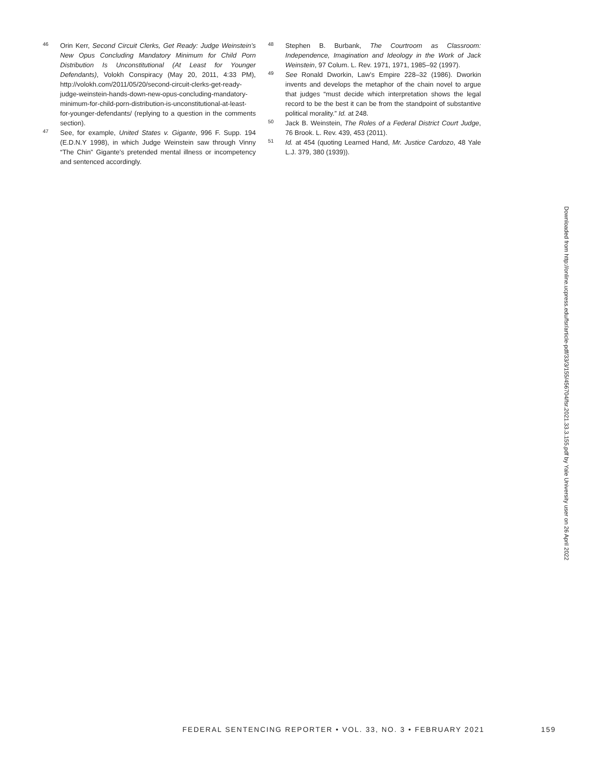46
Orin Kerr, Second Circuit Clerks, Get Ready: Judge Weinstein’s New Opus Concluding Mandatory Minimum for Child Porn Distribution Is Unconstitutional (At Least for Younger Defendants), Volokh Conspiracy (May 20, 2011, 4:33 PM), http://volokh.com/2011/05/20/second-circuit-clerks-get-ready-judge-weinstein-hands-down-new-opus-concluding-mandatory-minimum-for-child-porn-distribution-is-unconstitutional-at-least-for-younger-defendants/ (replying to a question in the comments section).
47
See, for example, United States v. Gigante, 996 F. Supp. 194 (E.D.N.Y 1998), in which Judge Weinstein saw through Vinny “The Chin” Gigante’s pretended mental illness or incompetency and sentenced accordingly.
48
Stephen B. Burbank, The Courtroom as Classroom: Independence, Imagination and Ideology in the Work of Jack Weinstein, 97 Colum. L. Rev. 1971, 1971, 1985–92 (1997).
49
See Ronald Dworkin, Law’s Empire 228–32 (1986). Dworkin invents and develops the metaphor of the chain novel to argue that judges “must decide which interpretation shows the legal record to be the best it can be from the standpoint of substantive political morality.” Id. at 248.
50
Jack B. Weinstein, The Roles of a Federal District Court Judge, 76 Brook. L. Rev. 439, 453 (2011).
51
Id. at 454 (quoting Learned Hand, Mr. Justice Cardozo, 48 Yale L.J. 379, 380 (1939)).
Downloaded from http://online.ucpress.edu/fsr/article-pdf/33/3/155/456704/fsr.2021.33.3.155.pdf by Yale University user on 26 April 2022
FEDERAL SENTENCING REPORTER • VOL. 33, NO. 3 • FEBRUARY 2021
159